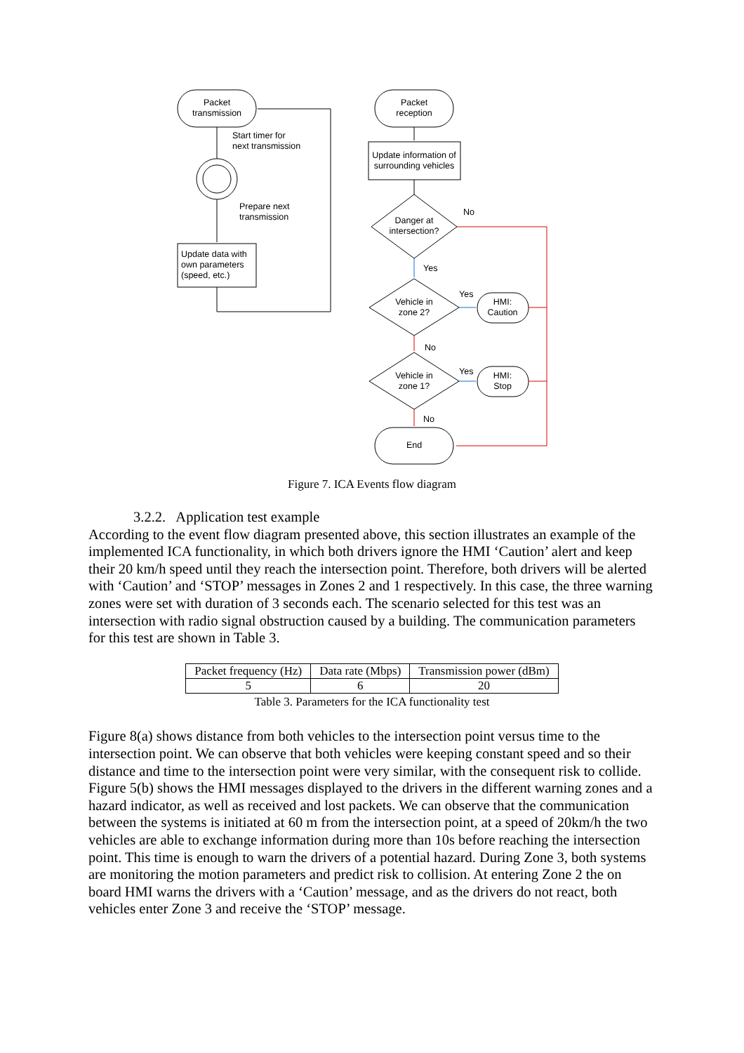Packet
transmission
Packet
reception
Update information of
surrounding vehicles
Danger at
intersection?
Vehicle in
zone 2?
Vehicle in
zone 1?
HMI:
Caution
HMI:
Stop
End
Start timer for
next transmission
Prepare next
transmission
Update data with
own parameters
(speed, etc.)
No
Yes
Yes
No
Yes
No
Figure 7. ICA Events flow diagram
3.2.2. Application test example
According to the event flow diagram presented above, this section illustrates an example of the implemented ICA functionality, in which both drivers ignore the HMI ‘Caution’ alert and keep their 20 km/h speed until they reach the intersection point. Therefore, both drivers will be alerted with ‘Caution’ and ‘STOP’ messages in Zones 2 and 1 respectively. In this case, the three warning zones were set with duration of 3 seconds each. The scenario selected for this test was an intersection with radio signal obstruction caused by a building. The communication parameters for this test are shown in Table 3.
| Packet frequency (Hz) | Data rate (Mbps) | Transmission power (dBm) |
| --- | --- | --- |
| 5 | 6 | 20 |
Table 3. Parameters for the ICA functionality test
Figure 8(a) shows distance from both vehicles to the intersection point versus time to the intersection point. We can observe that both vehicles were keeping constant speed and so their distance and time to the intersection point were very similar, with the consequent risk to collide. Figure 5(b) shows the HMI messages displayed to the drivers in the different warning zones and a hazard indicator, as well as received and lost packets. We can observe that the communication between the systems is initiated at 60 m from the intersection point, at a speed of 20km/h the two vehicles are able to exchange information during more than 10s before reaching the intersection point. This time is enough to warn the drivers of a potential hazard. During Zone 3, both systems are monitoring the motion parameters and predict risk to collision. At entering Zone 2 the on board HMI warns the drivers with a ‘Caution’ message, and as the drivers do not react, both vehicles enter Zone 3 and receive the ‘STOP’ message.